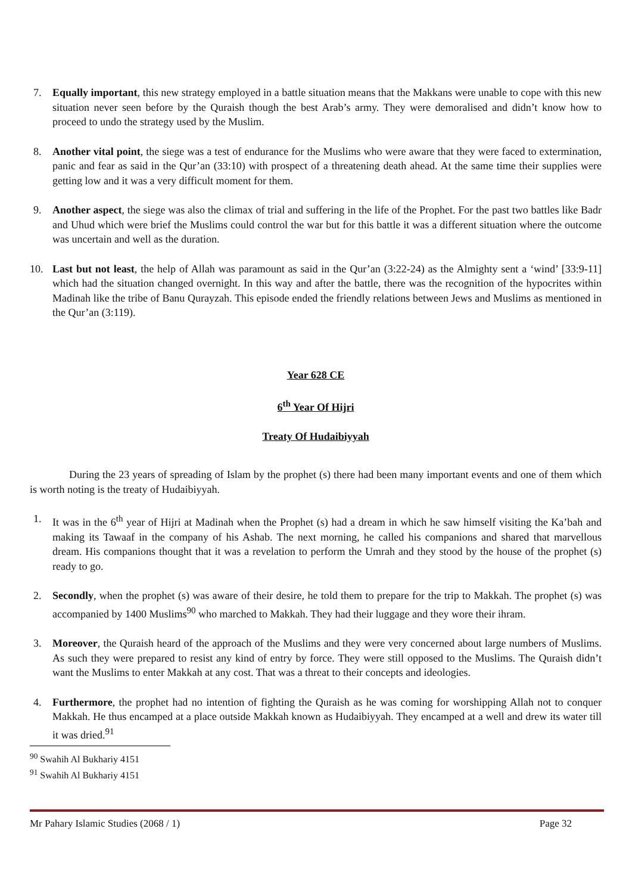7. Equally important, this new strategy employed in a battle situation means that the Makkans were unable to cope with this new situation never seen before by the Quraish though the best Arab’s army. They were demoralised and didn’t know how to proceed to undo the strategy used by the Muslim.
8. Another vital point, the siege was a test of endurance for the Muslims who were aware that they were faced to extermination, panic and fear as said in the Qur’an (33:10) with prospect of a threatening death ahead. At the same time their supplies were getting low and it was a very difficult moment for them.
9. Another aspect, the siege was also the climax of trial and suffering in the life of the Prophet. For the past two battles like Badr and Uhud which were brief the Muslims could control the war but for this battle it was a different situation where the outcome was uncertain and well as the duration.
10. Last but not least, the help of Allah was paramount as said in the Qur’an (3:22-24) as the Almighty sent a ‘wind’ [33:9-11] which had the situation changed overnight. In this way and after the battle, there was the recognition of the hypocrites within Madinah like the tribe of Banu Qurayzah. This episode ended the friendly relations between Jews and Muslims as mentioned in the Qur’an (3:119).
Year 628 CE
6<sup>th</sup> Year Of Hijri
Treaty Of Hudaibiyyah
During the 23 years of spreading of Islam by the prophet (s) there had been many important events and one of them which is worth noting is the treaty of Hudaibiyyah.
1. It was in the 6<sup>th</sup> year of Hijri at Madinah when the Prophet (s) had a dream in which he saw himself visiting the Ka’bah and making its Tawaaf in the company of his Ashab. The next morning, he called his companions and shared that marvellous dream. His companions thought that it was a revelation to perform the Umrah and they stood by the house of the prophet (s) ready to go.
2. Secondly, when the prophet (s) was aware of their desire, he told them to prepare for the trip to Makkah. The prophet (s) was accompanied by 1400 Muslims<sup>90</sup> who marched to Makkah. They had their luggage and they wore their ihram.
3. Moreover, the Quraish heard of the approach of the Muslims and they were very concerned about large numbers of Muslims. As such they were prepared to resist any kind of entry by force. They were still opposed to the Muslims. The Quraish didn’t want the Muslims to enter Makkah at any cost. That was a threat to their concepts and ideologies.
4. Furthermore, the prophet had no intention of fighting the Quraish as he was coming for worshipping Allah not to conquer Makkah. He thus encamped at a place outside Makkah known as Hudaibiyyah. They encamped at a well and drew its water till it was dried.<sup>91</sup>
<sup>90</sup> Swahih Al Bukhariy 4151
<sup>91</sup> Swahih Al Bukhariy 4151
Mr Pahary Islamic Studies (2068 / 1) Page 32